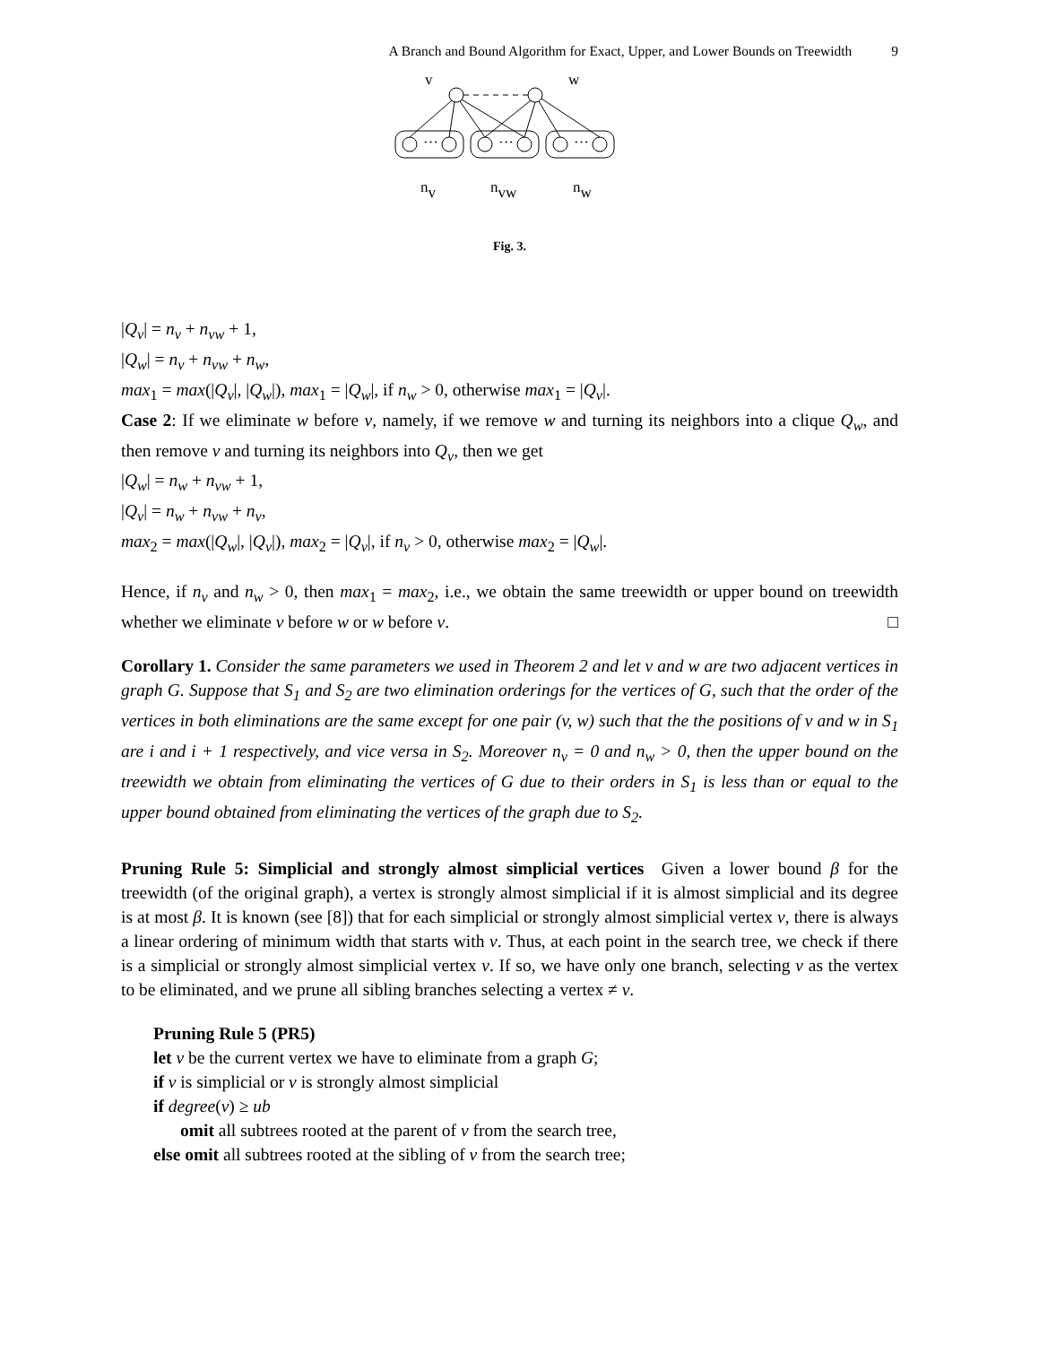A Branch and Bound Algorithm for Exact, Upper, and Lower Bounds on Treewidth 9
v
w
···
···
···
nv
nvw
nw
Fig. 3.
|Q<sub>v</sub>| = n<sub>v</sub> + n<sub>vw</sub> + 1,
|Q<sub>w</sub>| = n<sub>v</sub> + n<sub>vw</sub> + n<sub>w</sub>,
max<sub>1</sub> = max(|Q<sub>v</sub>|, |Q<sub>w</sub>|), max<sub>1</sub> = |Q<sub>w</sub>|, if n<sub>w</sub> > 0, otherwise max<sub>1</sub> = |Q<sub>v</sub>|.
Case 2: If we eliminate w before v, namely, if we remove w and turning its neighbors into a clique Q<sub>w</sub>, and then remove v and turning its neighbors into Q<sub>v</sub>, then we get
|Q<sub>w</sub>| = n<sub>w</sub> + n<sub>vw</sub> + 1,
|Q<sub>v</sub>| = n<sub>w</sub> + n<sub>vw</sub> + n<sub>v</sub>,
max<sub>2</sub> = max(|Q<sub>w</sub>|, |Q<sub>v</sub>|), max<sub>2</sub> = |Q<sub>v</sub>|, if n<sub>v</sub> > 0, otherwise max<sub>2</sub> = |Q<sub>w</sub>|.
Hence, if n<sub>v</sub> and n<sub>w</sub> > 0, then max<sub>1</sub> = max<sub>2</sub>, i.e., we obtain the same treewidth or upper bound on treewidth whether we eliminate v before w or w before v. □
Corollary 1. Consider the same parameters we used in Theorem 2 and let v and w are two adjacent vertices in graph G. Suppose that S<sub>1</sub> and S<sub>2</sub> are two elimination orderings for the vertices of G, such that the order of the vertices in both eliminations are the same except for one pair (v, w) such that the the positions of v and w in S<sub>1</sub> are i and i + 1 respectively, and vice versa in S<sub>2</sub>. Moreover n<sub>v</sub> = 0 and n<sub>w</sub> > 0, then the upper bound on the treewidth we obtain from eliminating the vertices of G due to their orders in S<sub>1</sub> is less than or equal to the upper bound obtained from eliminating the vertices of the graph due to S<sub>2</sub>.
Pruning Rule 5: Simplicial and strongly almost simplicial vertices Given a lower bound β for the treewidth (of the original graph), a vertex is strongly almost simplicial if it is almost simplicial and its degree is at most β. It is known (see [8]) that for each simplicial or strongly almost simplicial vertex v, there is always a linear ordering of minimum width that starts with v. Thus, at each point in the search tree, we check if there is a simplicial or strongly almost simplicial vertex v. If so, we have only one branch, selecting v as the vertex to be eliminated, and we prune all sibling branches selecting a vertex ≠ v.
Pruning Rule 5 (PR5)
let v be the current vertex we have to eliminate from a graph G;
if v is simplicial or v is strongly almost simplicial
if degree(v) ≥ ub
omit all subtrees rooted at the parent of v from the search tree,
else omit all subtrees rooted at the sibling of v from the search tree;